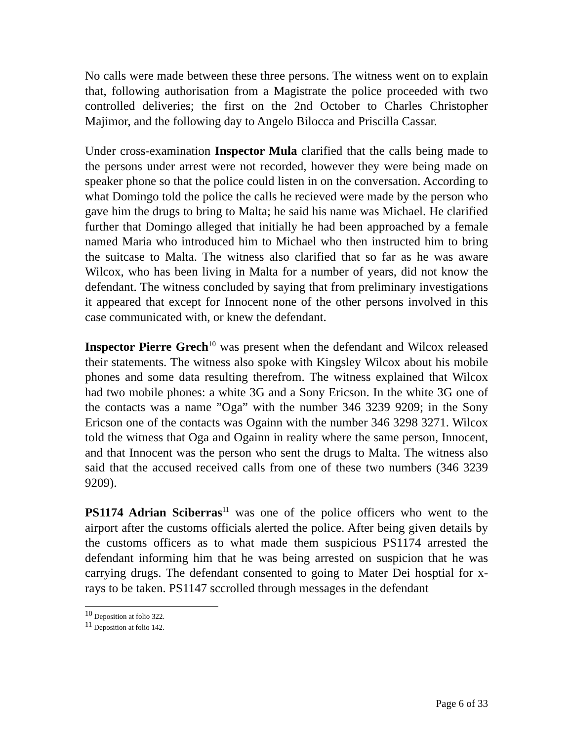No calls were made between these three persons. The witness went on to explain that, following authorisation from a Magistrate the police proceeded with two controlled deliveries; the first on the 2nd October to Charles Christopher Majimor, and the following day to Angelo Bilocca and Priscilla Cassar.
Under cross-examination Inspector Mula clarified that the calls being made to the persons under arrest were not recorded, however they were being made on speaker phone so that the police could listen in on the conversation. According to what Domingo told the police the calls he recieved were made by the person who gave him the drugs to bring to Malta; he said his name was Michael. He clarified further that Domingo alleged that initially he had been approached by a female named Maria who introduced him to Michael who then instructed him to bring the suitcase to Malta. The witness also clarified that so far as he was aware Wilcox, who has been living in Malta for a number of years, did not know the defendant. The witness concluded by saying that from preliminary investigations it appeared that except for Innocent none of the other persons involved in this case communicated with, or knew the defendant.
Inspector Pierre Grech<sup>10</sup> was present when the defendant and Wilcox released their statements. The witness also spoke with Kingsley Wilcox about his mobile phones and some data resulting therefrom. The witness explained that Wilcox had two mobile phones: a white 3G and a Sony Ericson. In the white 3G one of the contacts was a name ”Oga” with the number 346 3239 9209; in the Sony Ericson one of the contacts was Ogainn with the number 346 3298 3271. Wilcox told the witness that Oga and Ogainn in reality where the same person, Innocent, and that Innocent was the person who sent the drugs to Malta. The witness also said that the accused received calls from one of these two numbers (346 3239 9209).
PS1174 Adrian Sciberras<sup>11</sup> was one of the police officers who went to the airport after the customs officials alerted the police. After being given details by the customs officers as to what made them suspicious PS1174 arrested the defendant informing him that he was being arrested on suspicion that he was carrying drugs. The defendant consented to going to Mater Dei hosptial for x-rays to be taken. PS1147 sccrolled through messages in the defendant
<sup>10</sup> Deposition at folio 322.
<sup>11</sup> Deposition at folio 142.
Page 6 of 33